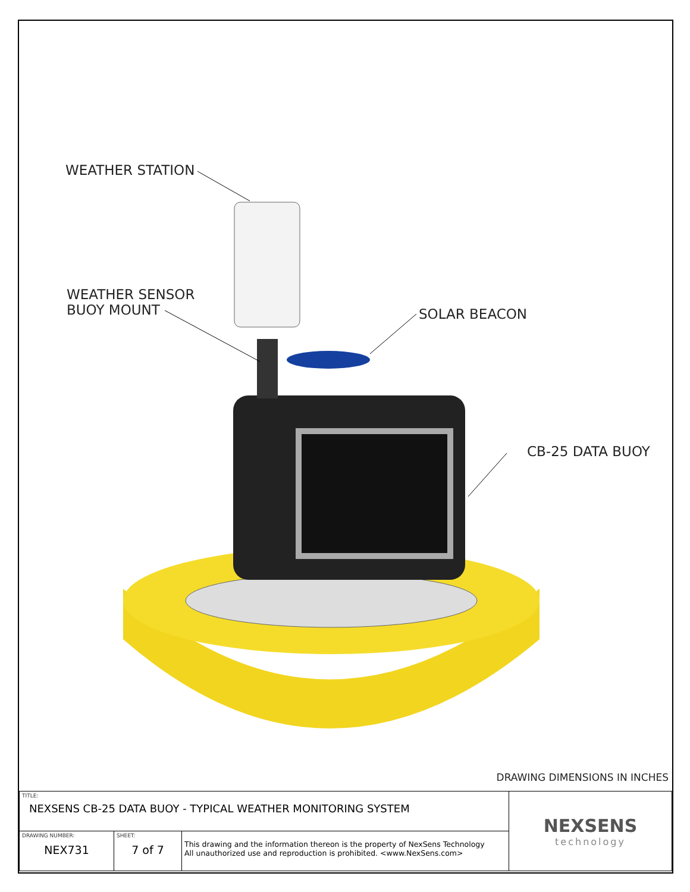WEATHER STATION
WEATHER SENSOR
BUOY MOUNT
SOLAR BEACON
CB-25 DATA BUOY
DRAWING DIMENSIONS IN INCHES
| TITLE: NEXSENS CB-25 DATA BUOY - TYPICAL WEATHER MONITORING SYSTEM | | | NEXSENS technology |
| DRAWING NUMBER: NEX731 | SHEET: 7 of 7 | This drawing and the information thereon is the property of NexSens Technology All unauthorized use and reproduction is prohibited. <www.NexSens.com> | |